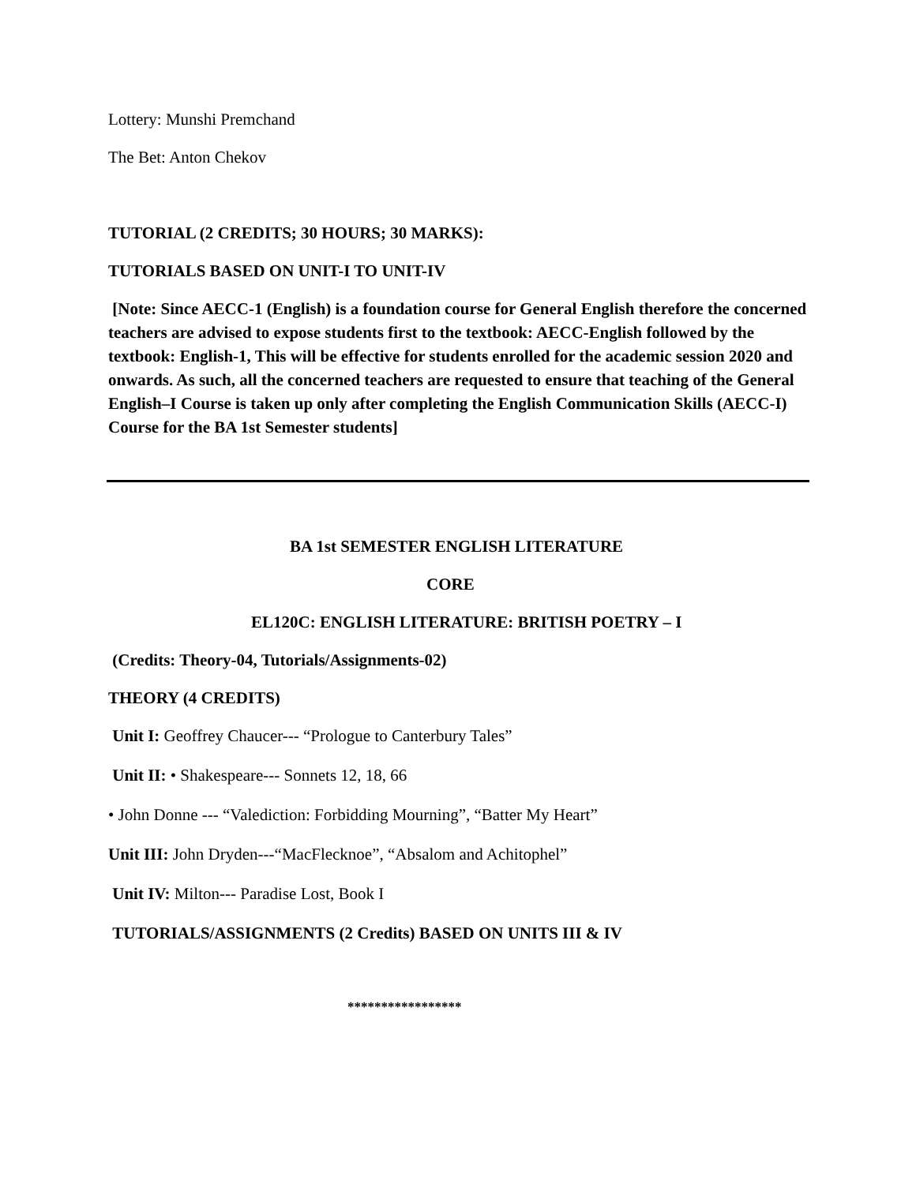Lottery: Munshi Premchand
The Bet: Anton Chekov
TUTORIAL (2 CREDITS; 30 HOURS; 30 MARKS):
TUTORIALS BASED ON UNIT-I TO UNIT-IV
[Note: Since AECC-1 (English) is a foundation course for General English therefore the concerned teachers are advised to expose students first to the textbook: AECC-English followed by the textbook: English-1, This will be effective for students enrolled for the academic session 2020 and onwards. As such, all the concerned teachers are requested to ensure that teaching of the General English–I Course is taken up only after completing the English Communication Skills (AECC-I) Course for the BA 1st Semester students]
BA 1st SEMESTER ENGLISH LITERATURE
CORE
EL120C: ENGLISH LITERATURE: BRITISH POETRY – I
(Credits: Theory-04, Tutorials/Assignments-02)
THEORY (4 CREDITS)
Unit I: Geoffrey Chaucer--- “Prologue to Canterbury Tales”
Unit II: • Shakespeare--- Sonnets 12, 18, 66
• John Donne --- “Valediction: Forbidding Mourning”, “Batter My Heart”
Unit III: John Dryden---“MacFlecknoe”, “Absalom and Achitophel”
Unit IV: Milton--- Paradise Lost, Book I
TUTORIALS/ASSIGNMENTS (2 Credits) BASED ON UNITS III & IV
*****************